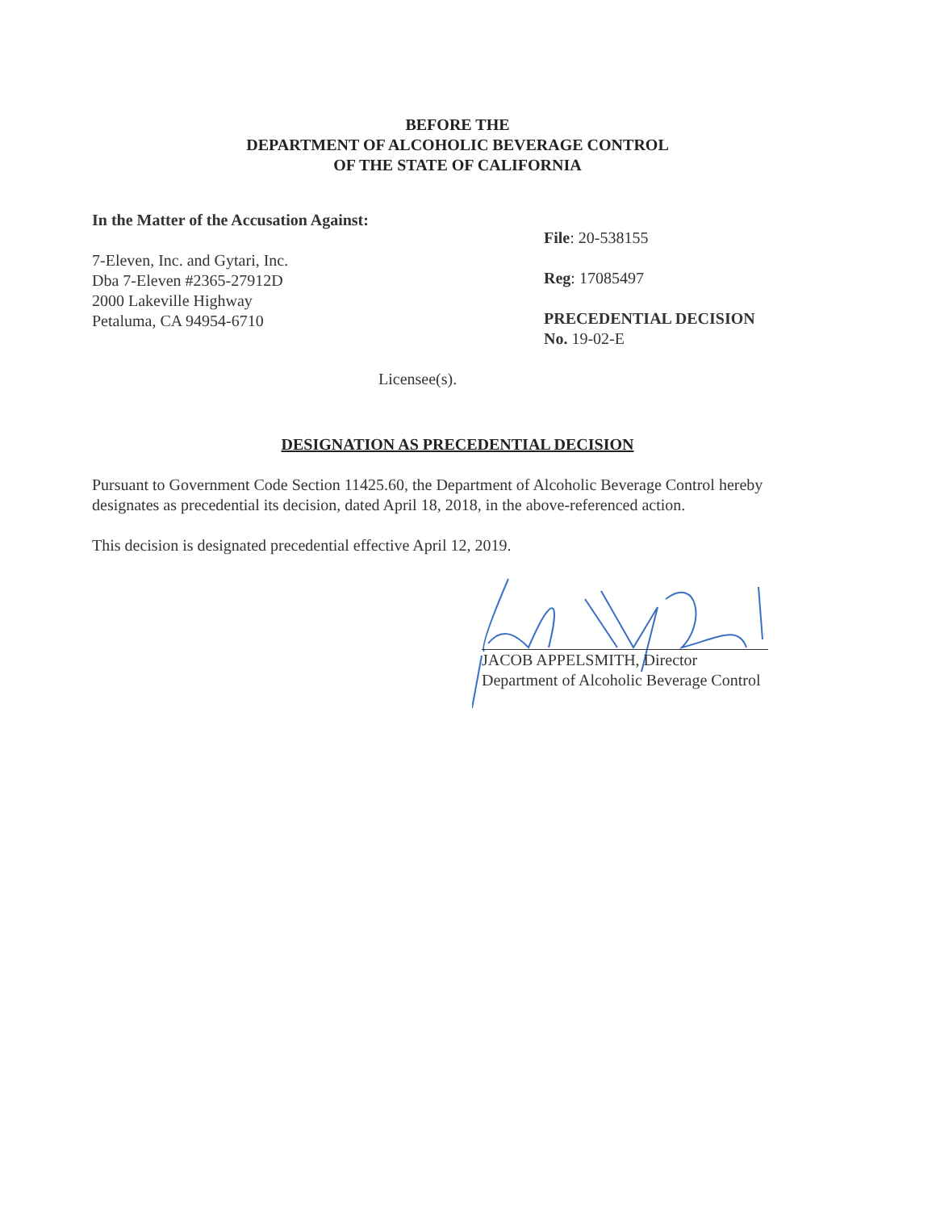BEFORE THE
DEPARTMENT OF ALCOHOLIC BEVERAGE CONTROL
OF THE STATE OF CALIFORNIA
In the Matter of the Accusation Against:
7-Eleven, Inc. and Gytari, Inc.
Dba 7-Eleven #2365-27912D
2000 Lakeville Highway
Petaluma, CA 94954-6710
File: 20-538155
Reg: 17085497
PRECEDENTIAL DECISION
No. 19-02-E
Licensee(s).
DESIGNATION AS PRECEDENTIAL DECISION
Pursuant to Government Code Section 11425.60, the Department of Alcoholic Beverage Control hereby designates as precedential its decision, dated April 18, 2018, in the above-referenced action.
This decision is designated precedential effective April 12, 2019.
JACOB APPELSMITH, Director
Department of Alcoholic Beverage Control